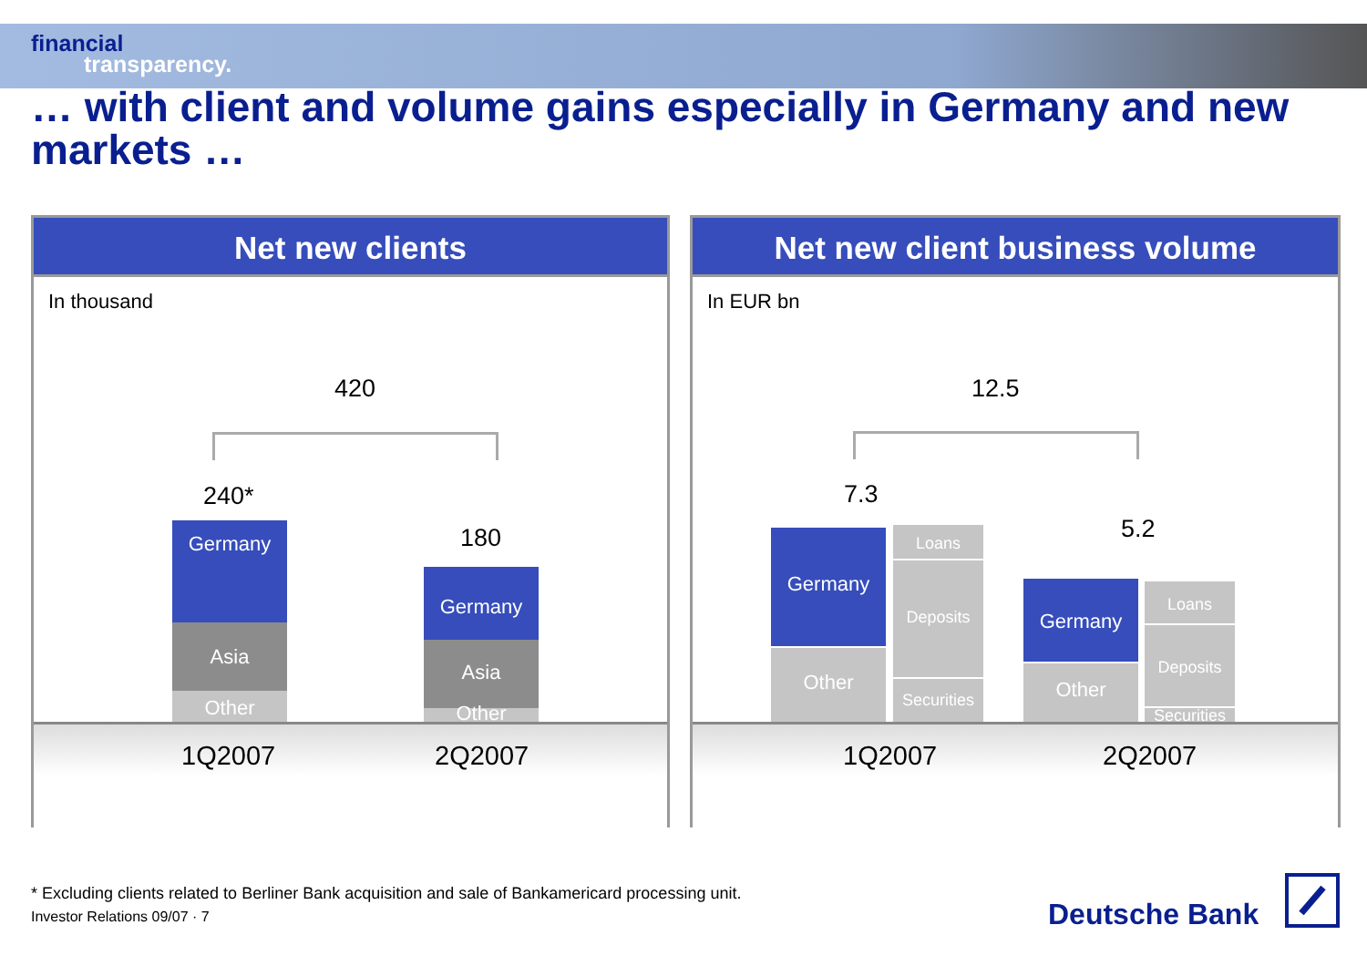financial
transparency.
… with client and volume gains especially in Germany and new markets …
Net new clients
In thousand
420
240*
Germany
Asia
Other
180
Germany
Asia
Other
1Q2007 2Q2007
Net new client business volume
In EUR bn
12.5
7.3
Germany
Other
Loans
Deposits
Securities
5.2
Germany
Other
Loans
Deposits
Securities
1Q2007 2Q2007
* Excluding clients related to Berliner Bank acquisition and sale of Bankamericard processing unit.
Investor Relations 09/07 · 7
Deutsche Bank